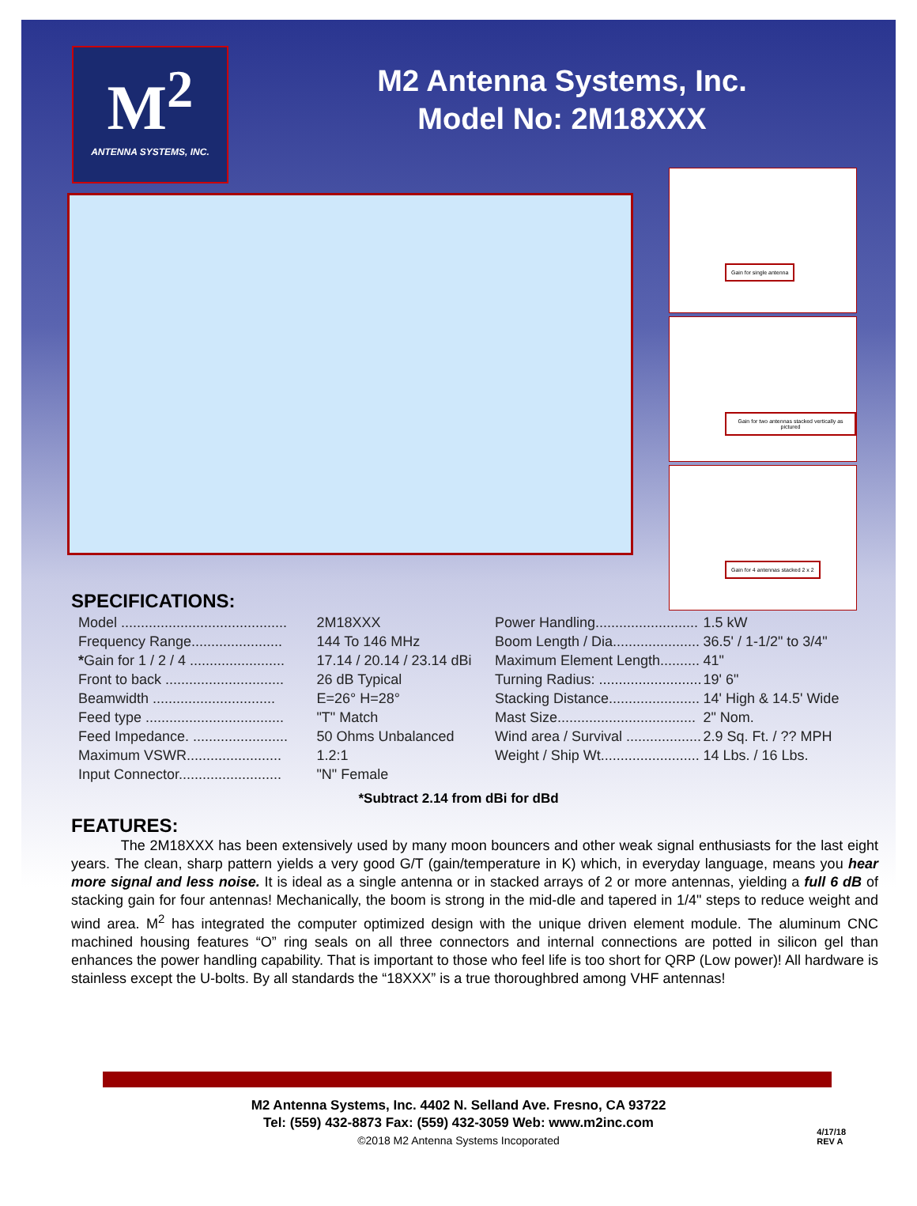M<sup>2</sup>
ANTENNA SYSTEMS, INC.
M2 Antenna Systems, Inc.
Model No: 2M18XXX
Gain for single antenna
Gain for two antennas stacked vertically as pictured
Gain for 4 antennas stacked 2 x 2
SPECIFICATIONS:
| Model .......................................... | 2M18XXX |
| Frequency Range....................... | 144 To 146 MHz |
| * Gain for 1 / 2 / 4 ........................ | 17.14 / 20.14 / 23.14 dBi |
| Front to back .............................. | 26 dB Typical |
| Beamwidth ............................... | E=26° H=28° |
| Feed type ................................... | "T" Match |
| Feed Impedance. ........................ | 50 Ohms Unbalanced |
| Maximum VSWR........................ | 1.2:1 |
| Input Connector.......................... | "N" Female |
| Power Handling.......................... | 1.5 kW |
| Boom Length / Dia...................... | 36.5' / 1-1/2" to 3/4" |
| Maximum Element Length.......... | 41" |
| Turning Radius: .......................... | 19' 6" |
| Stacking Distance....................... | 14' High & 14.5' Wide |
| Mast Size................................... | 2" Nom. |
| Wind area / Survival ................... | 2.9 Sq. Ft. / ?? MPH |
| Weight / Ship Wt......................... | 14 Lbs. / 16 Lbs. |
*Subtract 2.14 from dBi for dBd
FEATURES:
The 2M18XXX has been extensively used by many moon bouncers and other weak signal enthusiasts for the last eight years. The clean, sharp pattern yields a very good G/T (gain/temperature in K) which, in everyday language, means you hear more signal and less noise. It is ideal as a single antenna or in stacked arrays of 2 or more antennas, yielding a full 6 dB of stacking gain for four antennas! Mechanically, the boom is strong in the mid-dle and tapered in 1/4" steps to reduce weight and wind area. M<sup>2</sup> has integrated the computer optimized design with the unique driven element module. The aluminum CNC machined housing features “O” ring seals on all three connectors and internal connections are potted in silicon gel than enhances the power handling capability. That is important to those who feel life is too short for QRP (Low power)! All hardware is stainless except the U-bolts. By all standards the “18XXX” is a true thoroughbred among VHF antennas!
M2 Antenna Systems, Inc. 4402 N. Selland Ave. Fresno, CA 93722
Tel: (559) 432-8873 Fax: (559) 432-3059 Web: www.m2inc.com
©2018 M2 Antenna Systems Incoporated
4/17/18
REV A